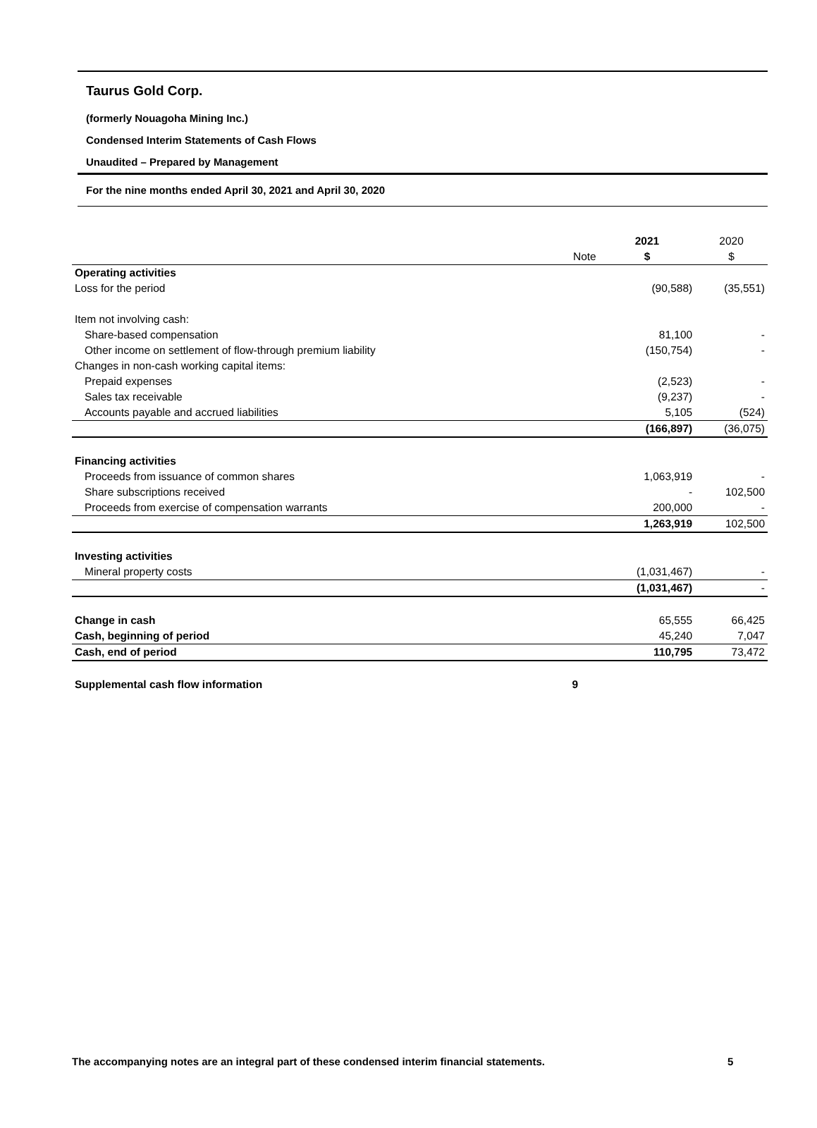Taurus Gold Corp.
(formerly Nouagoha Mining Inc.)
Condensed Interim Statements of Cash Flows
Unaudited – Prepared by Management
For the nine months ended April 30, 2021 and April 30, 2020
| | | 2021 | 2020 |
| --- | --- | --- | --- |
| | Note | $ | $ |
| Operating activities | | | |
| Loss for the period | | (90,588) | (35,551) |
| Item not involving cash: | | | |
| Share-based compensation | | 81,100 | - |
| Other income on settlement of flow-through premium liability | | (150,754) | - |
| Changes in non-cash working capital items: | | | |
| Prepaid expenses | | (2,523) | - |
| Sales tax receivable | | (9,237) | - |
| Accounts payable and accrued liabilities | | 5,105 | (524) |
| | | (166,897) | (36,075) |
| Financing activities | | | |
| Proceeds from issuance of common shares | | 1,063,919 | - |
| Share subscriptions received | | - | 102,500 |
| Proceeds from exercise of compensation warrants | | 200,000 | - |
| | | 1,263,919 | 102,500 |
| Investing activities | | | |
| Mineral property costs | | (1,031,467) | - |
| | | (1,031,467) | - |
| Change in cash | | 65,555 | 66,425 |
| Cash, beginning of period | | 45,240 | 7,047 |
| Cash, end of period | | 110,795 | 73,472 |
| Supplemental cash flow information | 9 | | |
The accompanying notes are an integral part of these condensed interim financial statements. 5